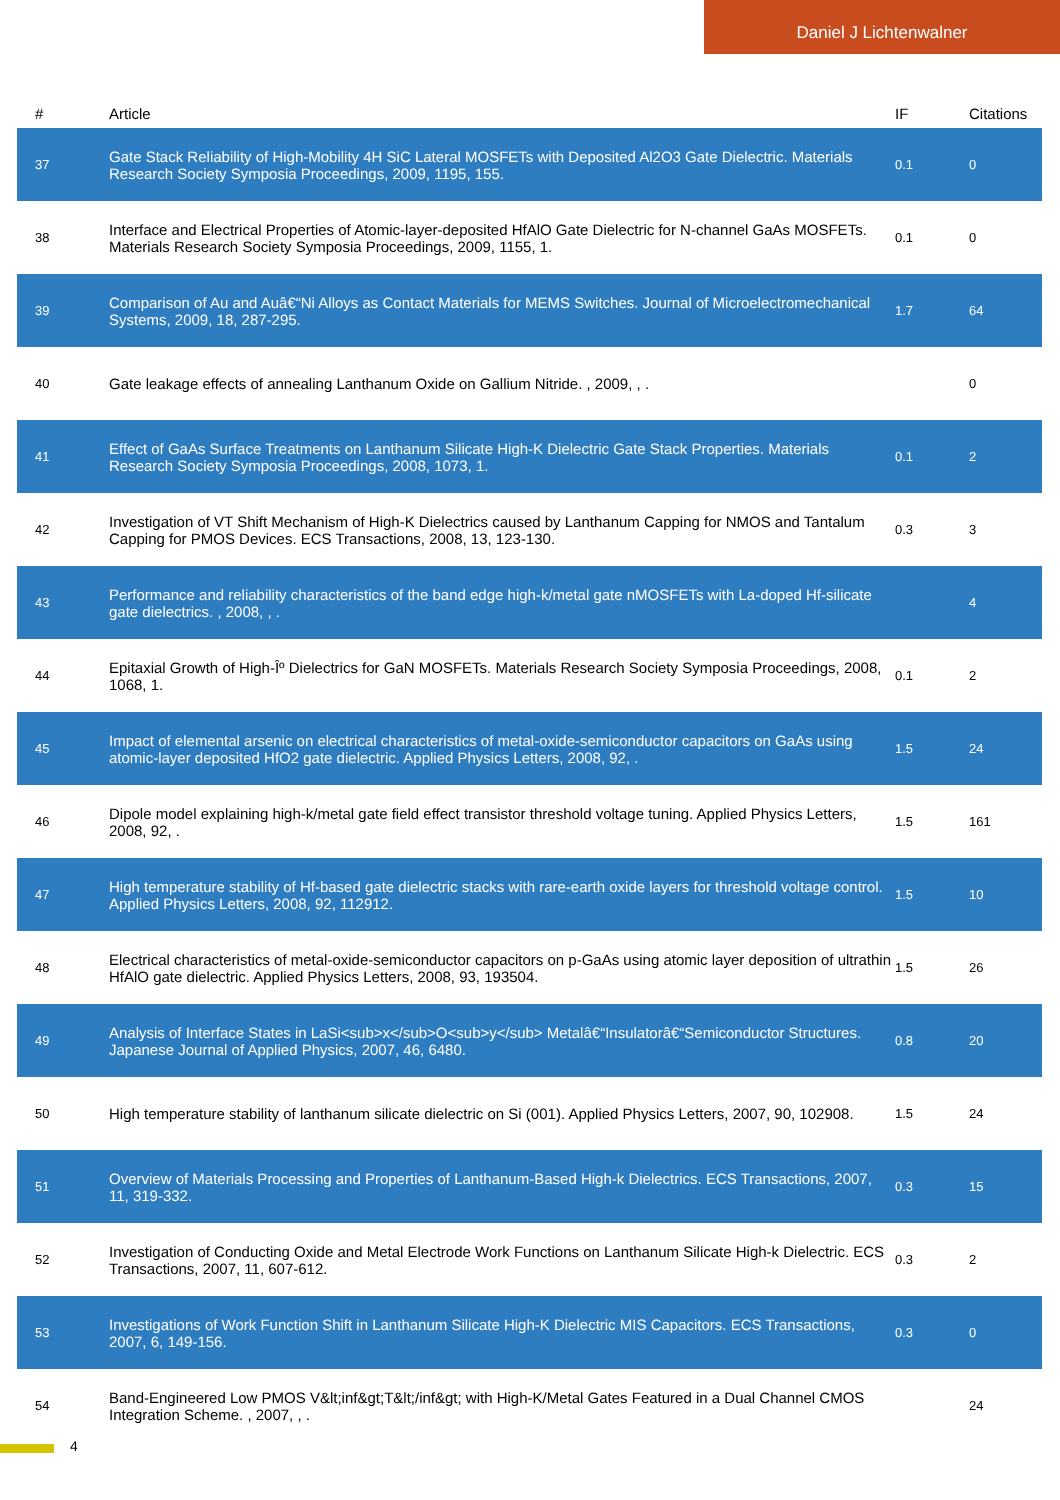Daniel J Lichtenwalner
| # | Article | IF | Citations |
| --- | --- | --- | --- |
| 37 | Gate Stack Reliability of High-Mobility 4H SiC Lateral MOSFETs with Deposited Al2O3 Gate Dielectric. Materials Research Society Symposia Proceedings, 2009, 1195, 155. | 0.1 | 0 |
| 38 | Interface and Electrical Properties of Atomic-layer-deposited HfAlO Gate Dielectric for N-channel GaAs MOSFETs. Materials Research Society Symposia Proceedings, 2009, 1155, 1. | 0.1 | 0 |
| 39 | Comparison of Au and Auâ€“Ni Alloys as Contact Materials for MEMS Switches. Journal of Microelectromechanical Systems, 2009, 18, 287-295. | 1.7 | 64 |
| 40 | Gate leakage effects of annealing Lanthanum Oxide on Gallium Nitride. , 2009, , . | | 0 |
| 41 | Effect of GaAs Surface Treatments on Lanthanum Silicate High-K Dielectric Gate Stack Properties. Materials Research Society Symposia Proceedings, 2008, 1073, 1. | 0.1 | 2 |
| 42 | Investigation of VT Shift Mechanism of High-K Dielectrics caused by Lanthanum Capping for NMOS and Tantalum Capping for PMOS Devices. ECS Transactions, 2008, 13, 123-130. | 0.3 | 3 |
| 43 | Performance and reliability characteristics of the band edge high-k/metal gate nMOSFETs with La-doped Hf-silicate gate dielectrics. , 2008, , . | | 4 |
| 44 | Epitaxial Growth of High-Îº Dielectrics for GaN MOSFETs. Materials Research Society Symposia Proceedings, 2008, 1068, 1. | 0.1 | 2 |
| 45 | Impact of elemental arsenic on electrical characteristics of metal-oxide-semiconductor capacitors on GaAs using atomic-layer deposited HfO2 gate dielectric. Applied Physics Letters, 2008, 92, . | 1.5 | 24 |
| 46 | Dipole model explaining high-k/metal gate field effect transistor threshold voltage tuning. Applied Physics Letters, 2008, 92, . | 1.5 | 161 |
| 47 | High temperature stability of Hf-based gate dielectric stacks with rare-earth oxide layers for threshold voltage control. Applied Physics Letters, 2008, 92, 112912. | 1.5 | 10 |
| 48 | Electrical characteristics of metal-oxide-semiconductor capacitors on p-GaAs using atomic layer deposition of ultrathin HfAlO gate dielectric. Applied Physics Letters, 2008, 93, 193504. | 1.5 | 26 |
| 49 | Analysis of Interface States in LaSi<sub>x</sub>O<sub>y</sub> Metalâ€“Insulatorâ€“Semiconductor Structures. Japanese Journal of Applied Physics, 2007, 46, 6480. | 0.8 | 20 |
| 50 | High temperature stability of lanthanum silicate dielectric on Si (001). Applied Physics Letters, 2007, 90, 102908. | 1.5 | 24 |
| 51 | Overview of Materials Processing and Properties of Lanthanum-Based High-k Dielectrics. ECS Transactions, 2007, 11, 319-332. | 0.3 | 15 |
| 52 | Investigation of Conducting Oxide and Metal Electrode Work Functions on Lanthanum Silicate High-k Dielectric. ECS Transactions, 2007, 11, 607-612. | 0.3 | 2 |
| 53 | Investigations of Work Function Shift in Lanthanum Silicate High-K Dielectric MIS Capacitors. ECS Transactions, 2007, 6, 149-156. | 0.3 | 0 |
| 54 | Band-Engineered Low PMOS V&lt;inf&gt;T&lt;/inf&gt; with High-K/Metal Gates Featured in a Dual Channel CMOS Integration Scheme. , 2007, , . | | 24 |
4